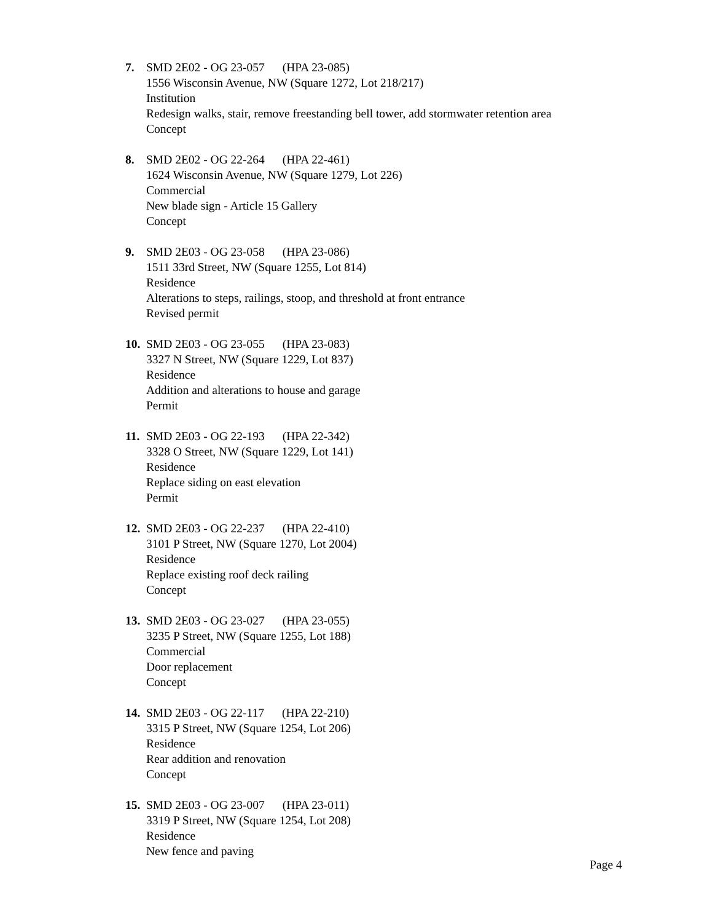7. SMD 2E02 - OG 23-057 (HPA 23-085)
1556 Wisconsin Avenue, NW (Square 1272, Lot 218/217)
Institution
Redesign walks, stair, remove freestanding bell tower, add stormwater retention area
Concept
8. SMD 2E02 - OG 22-264 (HPA 22-461)
1624 Wisconsin Avenue, NW (Square 1279, Lot 226)
Commercial
New blade sign - Article 15 Gallery
Concept
9. SMD 2E03 - OG 23-058 (HPA 23-086)
1511 33rd Street, NW (Square 1255, Lot 814)
Residence
Alterations to steps, railings, stoop, and threshold at front entrance
Revised permit
10.
SMD 2E03 - OG 23-055 (HPA 23-083)
3327 N Street, NW (Square 1229, Lot 837)
Residence
Addition and alterations to house and garage
Permit
11.
SMD 2E03 - OG 22-193 (HPA 22-342)
3328 O Street, NW (Square 1229, Lot 141)
Residence
Replace siding on east elevation
Permit
12.
SMD 2E03 - OG 22-237 (HPA 22-410)
3101 P Street, NW (Square 1270, Lot 2004)
Residence
Replace existing roof deck railing
Concept
13.
SMD 2E03 - OG 23-027 (HPA 23-055)
3235 P Street, NW (Square 1255, Lot 188)
Commercial
Door replacement
Concept
14.
SMD 2E03 - OG 22-117 (HPA 22-210)
3315 P Street, NW (Square 1254, Lot 206)
Residence
Rear addition and renovation
Concept
15.
SMD 2E03 - OG 23-007 (HPA 23-011)
3319 P Street, NW (Square 1254, Lot 208)
Residence
New fence and paving
Page 4